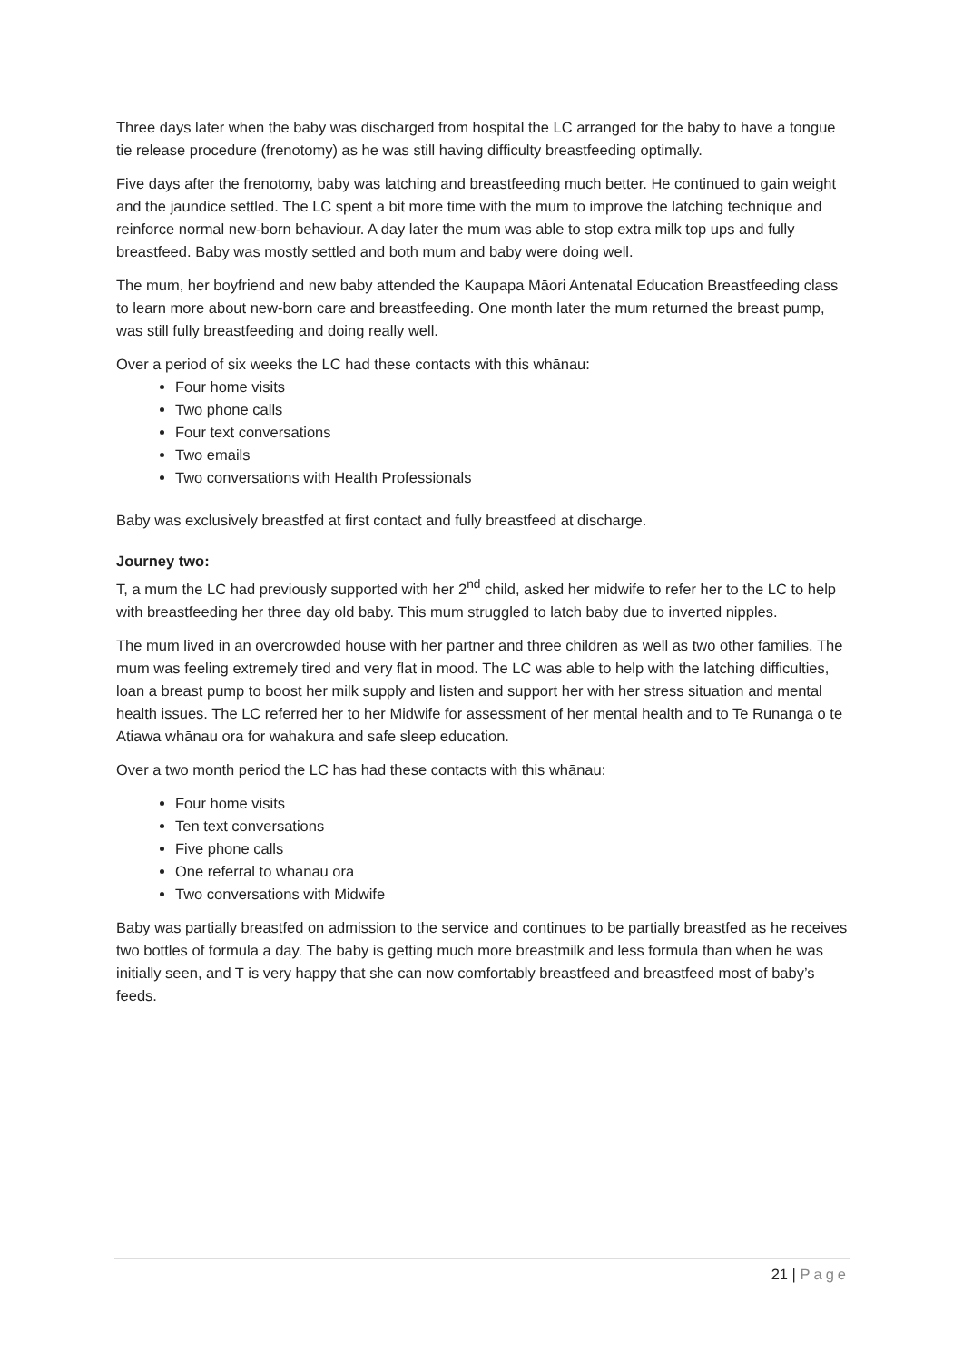Three days later when the baby was discharged from hospital the LC arranged for the baby to have a tongue tie release procedure (frenotomy) as he was still having difficulty breastfeeding optimally.
Five days after the frenotomy, baby was latching and breastfeeding much better. He continued to gain weight and the jaundice settled. The LC spent a bit more time with the mum to improve the latching technique and reinforce normal new-born behaviour. A day later the mum was able to stop extra milk top ups and fully breastfeed. Baby was mostly settled and both mum and baby were doing well.
The mum, her boyfriend and new baby attended the Kaupapa Māori Antenatal Education Breastfeeding class to learn more about new-born care and breastfeeding. One month later the mum returned the breast pump, was still fully breastfeeding and doing really well.
Over a period of six weeks the LC had these contacts with this whānau:
Four home visits
Two phone calls
Four text conversations
Two emails
Two conversations with Health Professionals
Baby was exclusively breastfed at first contact and fully breastfeed at discharge.
Journey two:
T, a mum the LC had previously supported with her 2<sup>nd</sup> child, asked her midwife to refer her to the LC to help with breastfeeding her three day old baby. This mum struggled to latch baby due to inverted nipples.
The mum lived in an overcrowded house with her partner and three children as well as two other families. The mum was feeling extremely tired and very flat in mood. The LC was able to help with the latching difficulties, loan a breast pump to boost her milk supply and listen and support her with her stress situation and mental health issues. The LC referred her to her Midwife for assessment of her mental health and to Te Runanga o te Atiawa whānau ora for wahakura and safe sleep education.
Over a two month period the LC has had these contacts with this whānau:
Four home visits
Ten text conversations
Five phone calls
One referral to whānau ora
Two conversations with Midwife
Baby was partially breastfed on admission to the service and continues to be partially breastfed as he receives two bottles of formula a day. The baby is getting much more breastmilk and less formula than when he was initially seen, and T is very happy that she can now comfortably breastfeed and breastfeed most of baby’s feeds.
21 | Page